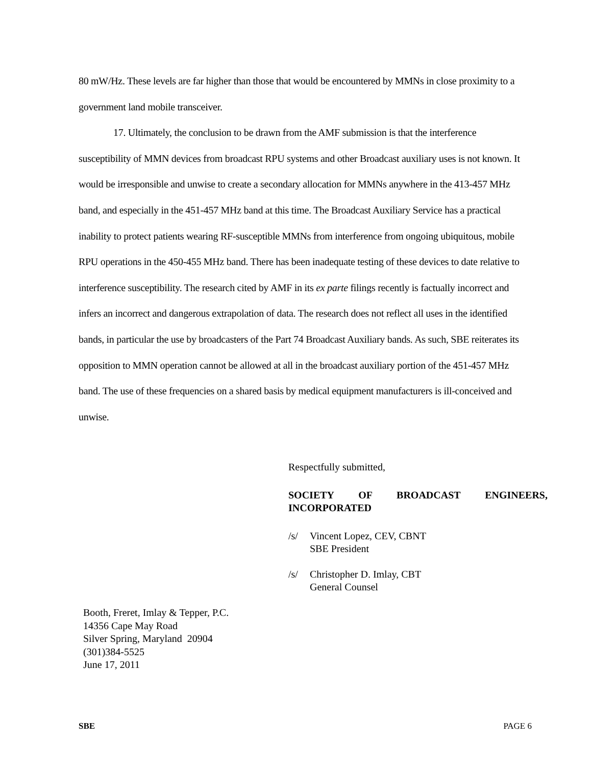80 mW/Hz. These levels are far higher than those that would be encountered by MMNs in close proximity to a government land mobile transceiver.
17. Ultimately, the conclusion to be drawn from the AMF submission is that the interference susceptibility of MMN devices from broadcast RPU systems and other Broadcast auxiliary uses is not known. It would be irresponsible and unwise to create a secondary allocation for MMNs anywhere in the 413-457 MHz band, and especially in the 451-457 MHz band at this time. The Broadcast Auxiliary Service has a practical inability to protect patients wearing RF-susceptible MMNs from interference from ongoing ubiquitous, mobile RPU operations in the 450-455 MHz band. There has been inadequate testing of these devices to date relative to interference susceptibility. The research cited by AMF in its ex parte filings recently is factually incorrect and infers an incorrect and dangerous extrapolation of data. The research does not reflect all uses in the identified bands, in particular the use by broadcasters of the Part 74 Broadcast Auxiliary bands. As such, SBE reiterates its opposition to MMN operation cannot be allowed at all in the broadcast auxiliary portion of the 451-457 MHz band. The use of these frequencies on a shared basis by medical equipment manufacturers is ill-conceived and unwise.
Respectfully submitted,
SOCIETY OF BROADCAST ENGINEERS,
INCORPORATED
/s/ Vincent Lopez, CEV, CBNT
SBE President
/s/ Christopher D. Imlay, CBT
General Counsel
Booth, Freret, Imlay & Tepper, P.C.
14356 Cape May Road
Silver Spring, Maryland 20904
(301)384-5525
June 17, 2011
SBE PAGE 6